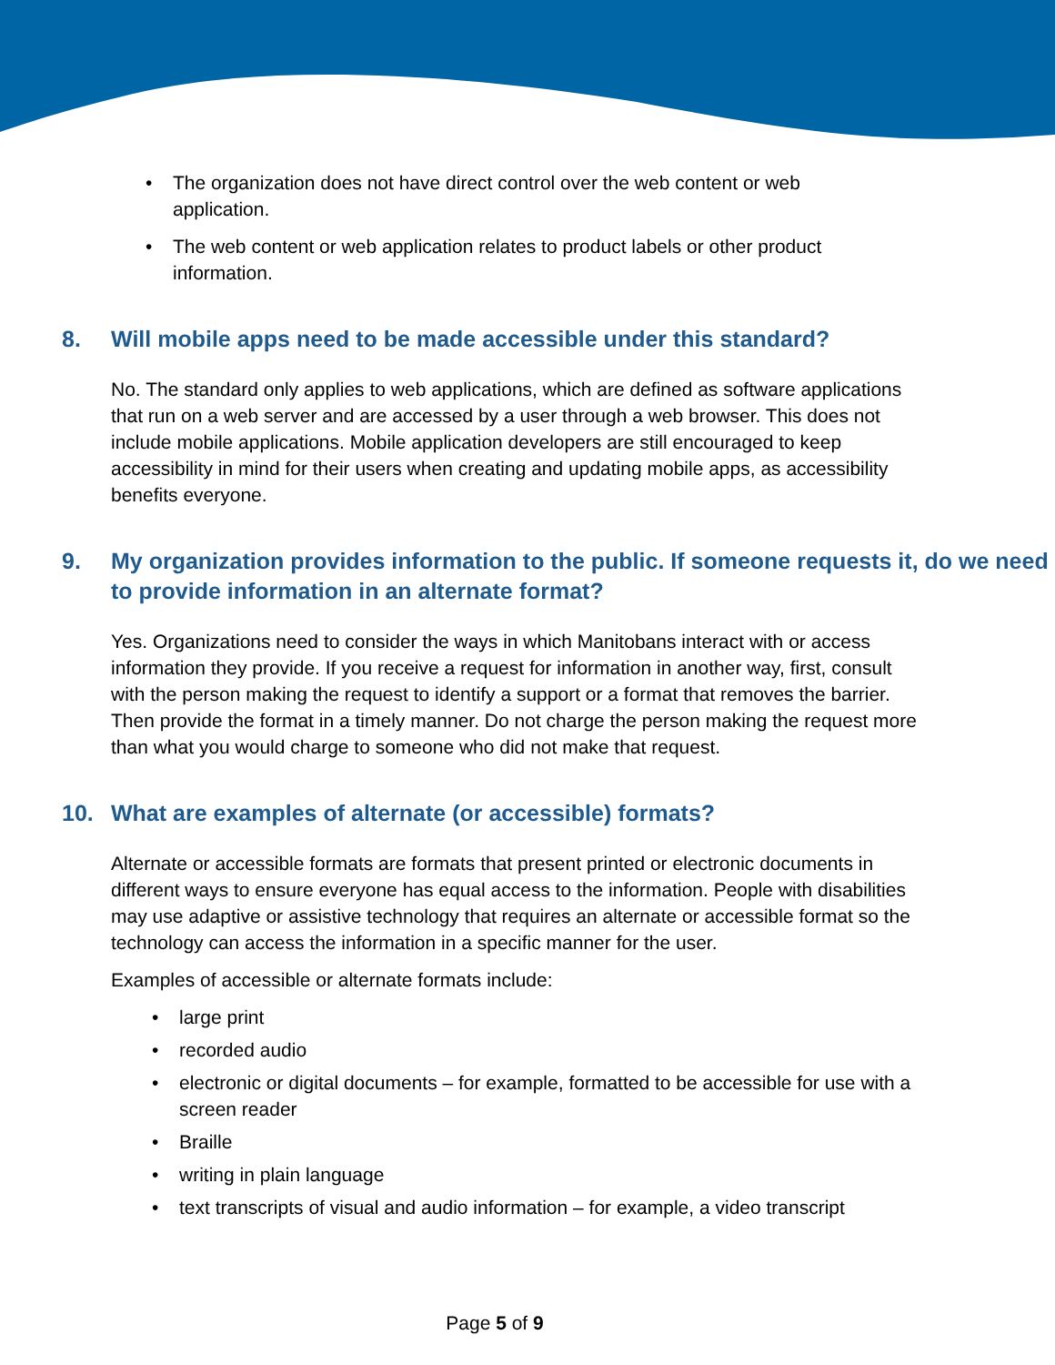• The organization does not have direct control over the web content or web application.
• The web content or web application relates to product labels or other product information.
8. Will mobile apps need to be made accessible under this standard?
No. The standard only applies to web applications, which are defined as software applications that run on a web server and are accessed by a user through a web browser. This does not include mobile applications. Mobile application developers are still encouraged to keep accessibility in mind for their users when creating and updating mobile apps, as accessibility benefits everyone.
9. My organization provides information to the public. If someone requests it, do we need to provide information in an alternate format?
Yes. Organizations need to consider the ways in which Manitobans interact with or access information they provide. If you receive a request for information in another way, first, consult with the person making the request to identify a support or a format that removes the barrier. Then provide the format in a timely manner. Do not charge the person making the request more than what you would charge to someone who did not make that request.
10. What are examples of alternate (or accessible) formats?
Alternate or accessible formats are formats that present printed or electronic documents in different ways to ensure everyone has equal access to the information. People with disabilities may use adaptive or assistive technology that requires an alternate or accessible format so the technology can access the information in a specific manner for the user.
Examples of accessible or alternate formats include:
• large print
• recorded audio
• electronic or digital documents – for example, formatted to be accessible for use with a screen reader
• Braille
• writing in plain language
• text transcripts of visual and audio information – for example, a video transcript
Page 5 of 9